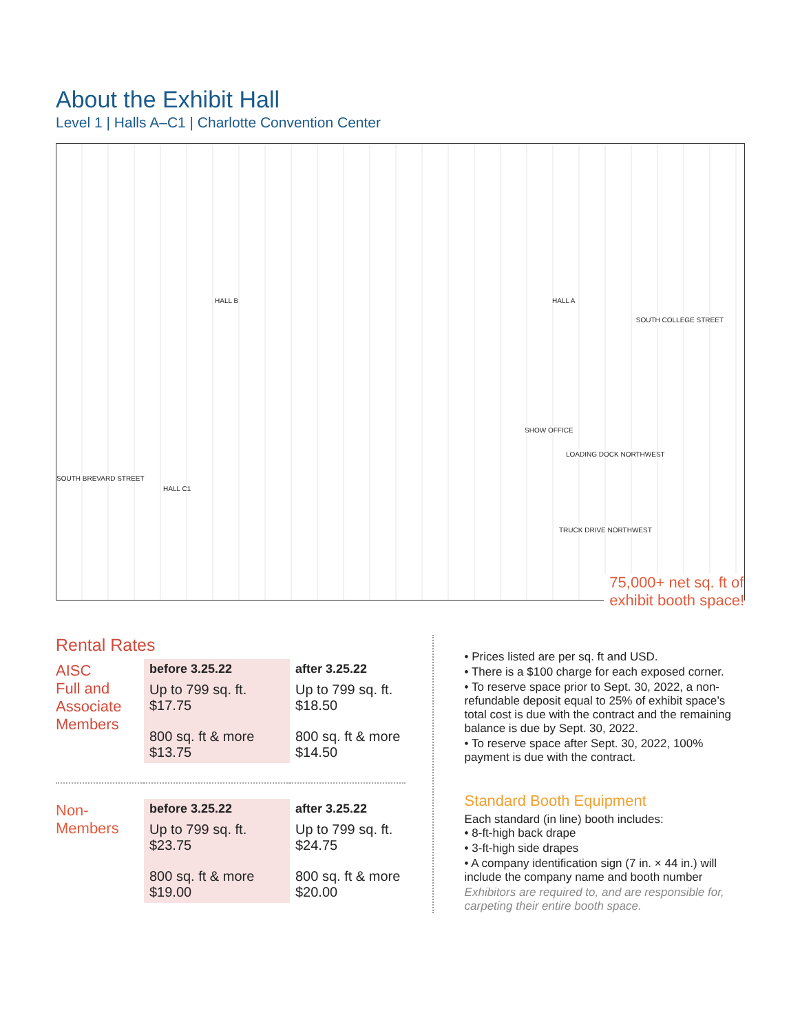About the Exhibit Hall
Level 1 | Halls A–C1 | Charlotte Convention Center
HALL B HALL A
HALL C1
SOUTH BREVARD STREET
SOUTH COLLEGE STREET
LOADING DOCK NORTHWEST
TRUCK DRIVE NORTHWEST
SHOW OFFICE
75,000+ net sq. ft of
exhibit booth space!
Rental Rates
| AISC Full and Associate Members | before 3.25.22 | after 3.25.22 |
| | Up to 799 sq. ft. $17.75 | Up to 799 sq. ft. $18.50 |
| | 800 sq. ft & more $13.75 | 800 sq. ft & more $14.50 |
| Non- Members | before 3.25.22 | after 3.25.22 |
| | Up to 799 sq. ft. $23.75 | Up to 799 sq. ft. $24.75 |
| | 800 sq. ft & more $19.00 | 800 sq. ft & more $20.00 |
• Prices listed are per sq. ft and USD.
• There is a $100 charge for each exposed corner.
• To reserve space prior to Sept. 30, 2022, a non-refundable deposit equal to 25% of exhibit space’s total cost is due with the contract and the remaining balance is due by Sept. 30, 2022.
• To reserve space after Sept. 30, 2022, 100% payment is due with the contract.
Standard Booth Equipment
Each standard (in line) booth includes:
• 8-ft-high back drape
• 3-ft-high side drapes
• A company identification sign (7 in. × 44 in.) will include the company name and booth number
Exhibitors are required to, and are responsible for, carpeting their entire booth space.